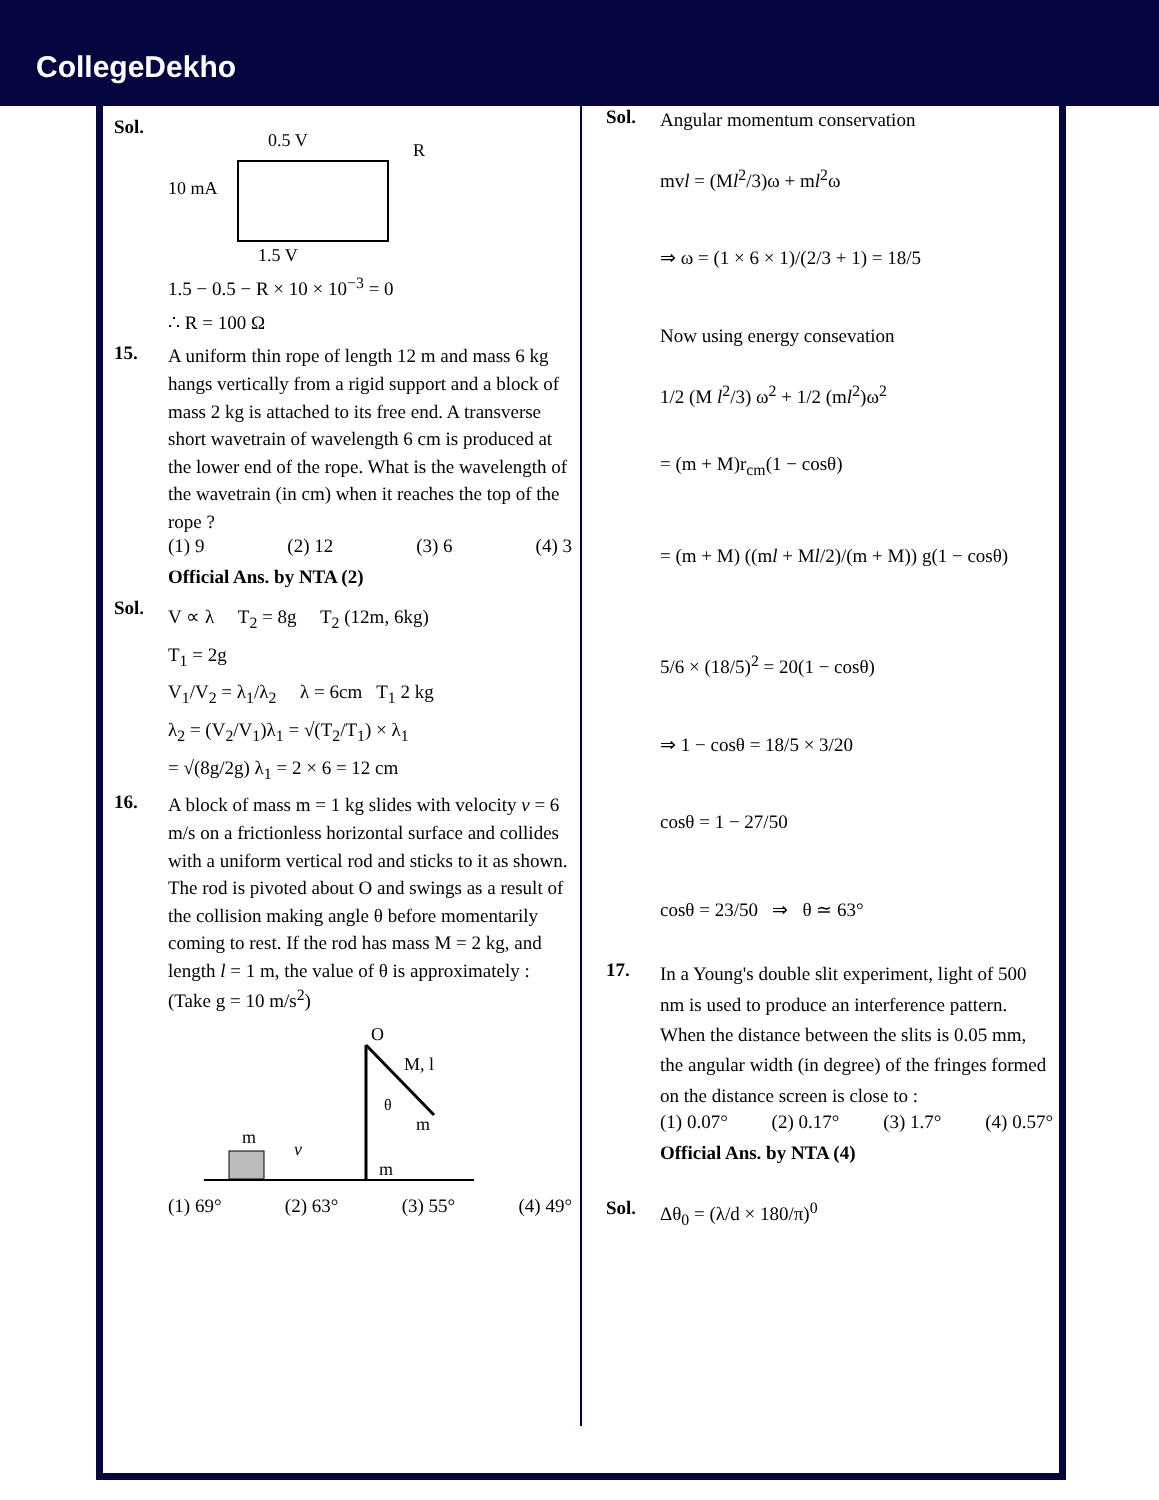CollegeDekho
Sol.
0.5 V
R
10 mA
1.5 V
1.5 − 0.5 − R × 10 × 10<sup>−3</sup> = 0
∴ R = 100 Ω
15.
A uniform thin rope of length 12 m and mass 6 kg hangs vertically from a rigid support and a block of mass 2 kg is attached to its free end. A transverse short wavetrain of wavelength 6 cm is produced at the lower end of the rope. What is the wavelength of the wavetrain (in cm) when it reaches the top of the rope ?
(1) 9 (2) 12 (3) 6 (4) 3
Official Ans. by NTA (2)
Sol.
V ∝ λ T<sub>2</sub> = 8g T<sub>2</sub> (12m, 6kg)
T<sub>1</sub> = 2g
V<sub>1</sub>/V<sub>2</sub> = λ<sub>1</sub>/λ<sub>2</sub> λ = 6cm T<sub>1</sub> 2 kg
λ<sub>2</sub> = (V<sub>2</sub>/V<sub>1</sub>)λ<sub>1</sub> = √(T<sub>2</sub>/T<sub>1</sub>) × λ<sub>1</sub>
= √(8g/2g) λ<sub>1</sub> = 2 × 6 = 12 cm
16.
A block of mass m = 1 kg slides with velocity v = 6 m/s on a frictionless horizontal surface and collides with a uniform vertical rod and sticks to it as shown. The rod is pivoted about O and swings as a result of the collision making angle θ before momentarily coming to rest. If the rod has mass M = 2 kg, and length l = 1 m, the value of θ is approximately :
(Take g = 10 m/s<sup>2</sup>)
m
v
m
O
M, l
θ
m
(1) 69° (2) 63° (3) 55° (4) 49°
Sol.
Angular momentum conservation
mvl = (Ml<sup>2</sup>/3)ω + ml<sup>2</sup>ω
⇒ ω = (1 × 6 × 1)/(2/3 + 1) = 18/5
Now using energy consevation
1/2 (M l<sup>2</sup>/3) ω<sup>2</sup> + 1/2 (ml<sup>2</sup>)ω<sup>2</sup>
= (m + M)r<sub>cm</sub>(1 − cosθ)
= (m + M) ((ml + Ml/2)/(m + M)) g(1 − cosθ)
5/6 × (18/5)<sup>2</sup> = 20(1 − cosθ)
⇒ 1 − cosθ = 18/5 × 3/20
cosθ = 1 − 27/50
cosθ = 23/50 ⇒ θ ≃ 63°
17.
In a Young's double slit experiment, light of 500 nm is used to produce an interference pattern. When the distance between the slits is 0.05 mm, the angular width (in degree) of the fringes formed on the distance screen is close to :
(1) 0.07° (2) 0.17° (3) 1.7° (4) 0.57°
Official Ans. by NTA (4)
Sol.
Δθ<sub>0</sub> = (λ/d × 180/π)<sup>0</sup>